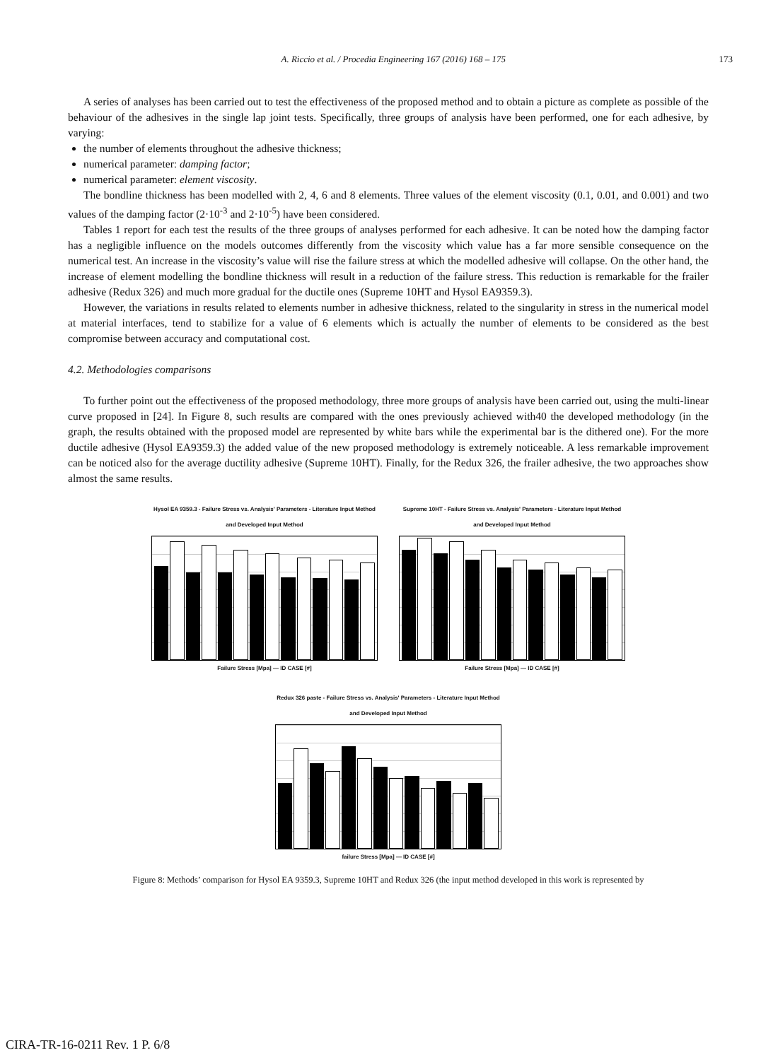A. Riccio et al. / Procedia Engineering 167 (2016) 168 – 175 173
A series of analyses has been carried out to test the effectiveness of the proposed method and to obtain a picture as complete as possible of the behaviour of the adhesives in the single lap joint tests. Specifically, three groups of analysis have been performed, one for each adhesive, by varying:
the number of elements throughout the adhesive thickness;
numerical parameter: damping factor;
numerical parameter: element viscosity.
The bondline thickness has been modelled with 2, 4, 6 and 8 elements. Three values of the element viscosity (0.1, 0.01, and 0.001) and two values of the damping factor (2·10<sup>-3</sup> and 2·10<sup>-5</sup>) have been considered.
Tables 1 report for each test the results of the three groups of analyses performed for each adhesive. It can be noted how the damping factor has a negligible influence on the models outcomes differently from the viscosity which value has a far more sensible consequence on the numerical test. An increase in the viscosity’s value will rise the failure stress at which the modelled adhesive will collapse. On the other hand, the increase of element modelling the bondline thickness will result in a reduction of the failure stress. This reduction is remarkable for the frailer adhesive (Redux 326) and much more gradual for the ductile ones (Supreme 10HT and Hysol EA9359.3).
However, the variations in results related to elements number in adhesive thickness, related to the singularity in stress in the numerical model at material interfaces, tend to stabilize for a value of 6 elements which is actually the number of elements to be considered as the best compromise between accuracy and computational cost.
4.2. Methodologies comparisons
To further point out the effectiveness of the proposed methodology, three more groups of analysis have been carried out, using the multi-linear curve proposed in [24]. In Figure 8, such results are compared with the ones previously achieved with40 the developed methodology (in the graph, the results obtained with the proposed model are represented by white bars while the experimental bar is the dithered one). For the more ductile adhesive (Hysol EA9359.3) the added value of the new proposed methodology is extremely noticeable. A less remarkable improvement can be noticed also for the average ductility adhesive (Supreme 10HT). Finally, for the Redux 326, the frailer adhesive, the two approaches show almost the same results.
Hysol EA 9359.3 - Failure Stress vs. Analysis' Parameters - Literature Input Method and Developed Input Method
Failure Stress [Mpa] — ID CASE [#]
Supreme 10HT - Failure Stress vs. Analysis' Parameters - Literature Input Method and Developed Input Method
Failure Stress [Mpa] — ID CASE [#]
Redux 326 paste - Failure Stress vs. Analysis' Parameters - Literature Input Method and Developed Input Method
failure Stress [Mpa] — ID CASE [#]
Figure 8: Methods’ comparison for Hysol EA 9359.3, Supreme 10HT and Redux 326 (the input method developed in this work is represented by
CIRA-TR-16-0211 Rev. 1 P. 6/8